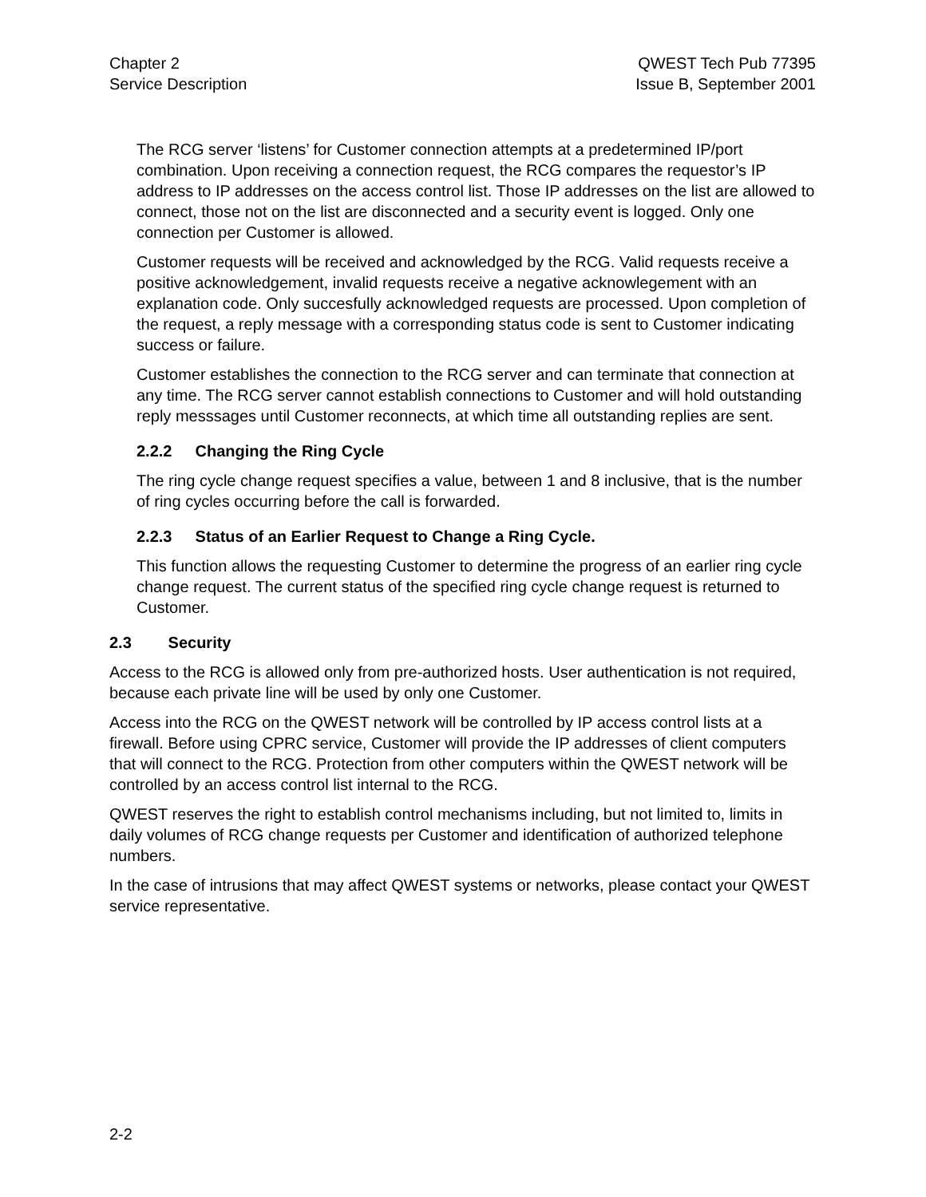Chapter 2
Service Description
QWEST Tech Pub 77395
Issue B, September 2001
The RCG server ‘listens’ for Customer connection attempts at a predetermined IP/port combination. Upon receiving a connection request, the RCG compares the requestor’s IP address to IP addresses on the access control list. Those IP addresses on the list are allowed to connect, those not on the list are disconnected and a security event is logged. Only one connection per Customer is allowed.
Customer requests will be received and acknowledged by the RCG. Valid requests receive a positive acknowledgement, invalid requests receive a negative acknowlegement with an explanation code. Only succesfully acknowledged requests are processed. Upon completion of the request, a reply message with a corresponding status code is sent to Customer indicating success or failure.
Customer establishes the connection to the RCG server and can terminate that connection at any time. The RCG server cannot establish connections to Customer and will hold outstanding reply messsages until Customer reconnects, at which time all outstanding replies are sent.
2.2.2 Changing the Ring Cycle
The ring cycle change request specifies a value, between 1 and 8 inclusive, that is the number of ring cycles occurring before the call is forwarded.
2.2.3 Status of an Earlier Request to Change a Ring Cycle.
This function allows the requesting Customer to determine the progress of an earlier ring cycle change request. The current status of the specified ring cycle change request is returned to Customer.
2.3 Security
Access to the RCG is allowed only from pre-authorized hosts. User authentication is not required, because each private line will be used by only one Customer.
Access into the RCG on the QWEST network will be controlled by IP access control lists at a firewall. Before using CPRC service, Customer will provide the IP addresses of client computers that will connect to the RCG. Protection from other computers within the QWEST network will be controlled by an access control list internal to the RCG.
QWEST reserves the right to establish control mechanisms including, but not limited to, limits in daily volumes of RCG change requests per Customer and identification of authorized telephone numbers.
In the case of intrusions that may affect QWEST systems or networks, please contact your QWEST service representative.
2-2